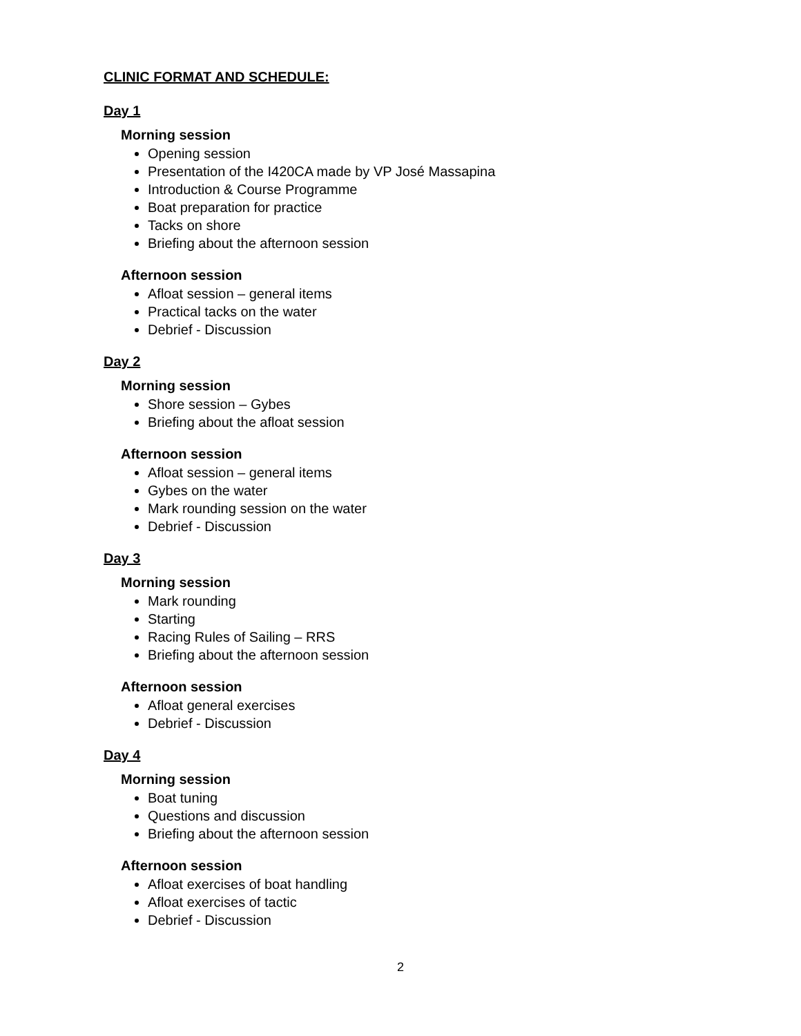CLINIC FORMAT AND SCHEDULE:
Day 1
Morning session
Opening session
Presentation of the I420CA made by VP José Massapina
Introduction & Course Programme
Boat preparation for practice
Tacks on shore
Briefing about the afternoon session
Afternoon session
Afloat session – general items
Practical tacks on the water
Debrief - Discussion
Day 2
Morning session
Shore session – Gybes
Briefing about the afloat session
Afternoon session
Afloat session – general items
Gybes on the water
Mark rounding session on the water
Debrief - Discussion
Day 3
Morning session
Mark rounding
Starting
Racing Rules of Sailing – RRS
Briefing about the afternoon session
Afternoon session
Afloat general exercises
Debrief - Discussion
Day 4
Morning session
Boat tuning
Questions and discussion
Briefing about the afternoon session
Afternoon session
Afloat exercises of boat handling
Afloat exercises of tactic
Debrief - Discussion
2